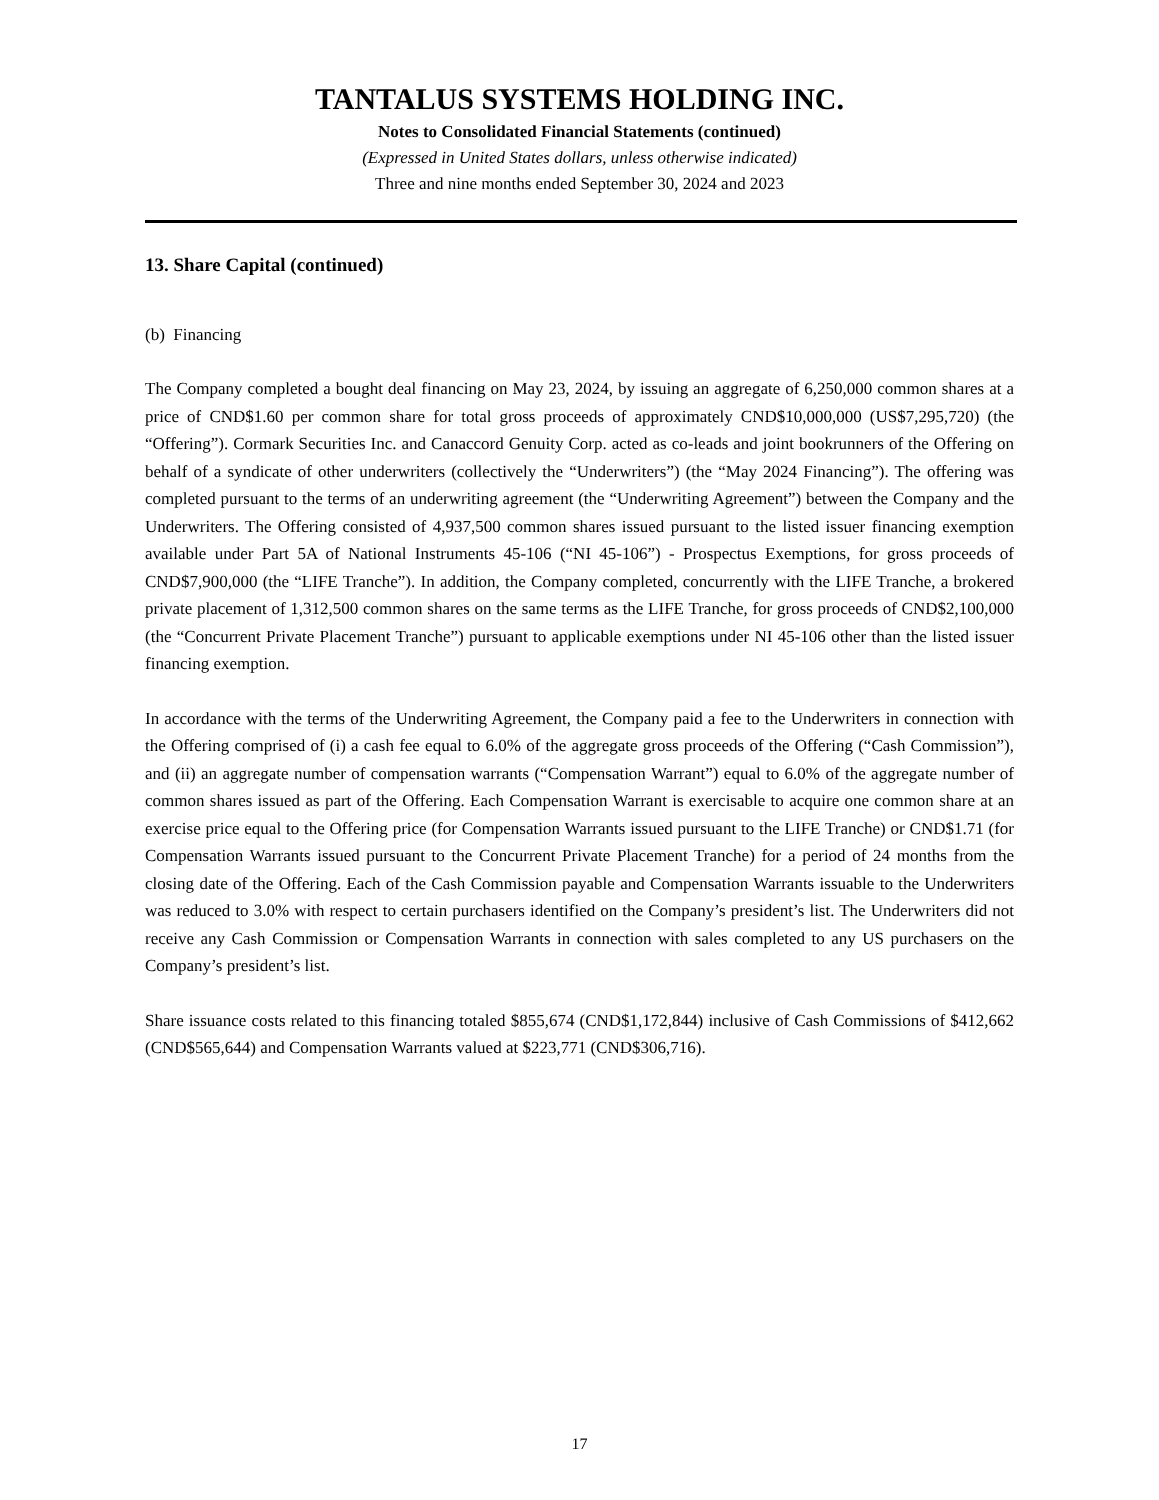TANTALUS SYSTEMS HOLDING INC.
Notes to Consolidated Financial Statements (continued)
(Expressed in United States dollars, unless otherwise indicated)
Three and nine months ended September 30, 2024 and 2023
13. Share Capital (continued)
(b) Financing
The Company completed a bought deal financing on May 23, 2024, by issuing an aggregate of 6,250,000 common shares at a price of CND$1.60 per common share for total gross proceeds of approximately CND$10,000,000 (US$7,295,720) (the “Offering”). Cormark Securities Inc. and Canaccord Genuity Corp. acted as co-leads and joint bookrunners of the Offering on behalf of a syndicate of other underwriters (collectively the “Underwriters”) (the “May 2024 Financing”). The offering was completed pursuant to the terms of an underwriting agreement (the “Underwriting Agreement”) between the Company and the Underwriters. The Offering consisted of 4,937,500 common shares issued pursuant to the listed issuer financing exemption available under Part 5A of National Instruments 45-106 (“NI 45-106”) - Prospectus Exemptions, for gross proceeds of CND$7,900,000 (the “LIFE Tranche”). In addition, the Company completed, concurrently with the LIFE Tranche, a brokered private placement of 1,312,500 common shares on the same terms as the LIFE Tranche, for gross proceeds of CND$2,100,000 (the “Concurrent Private Placement Tranche”) pursuant to applicable exemptions under NI 45-106 other than the listed issuer financing exemption.
In accordance with the terms of the Underwriting Agreement, the Company paid a fee to the Underwriters in connection with the Offering comprised of (i) a cash fee equal to 6.0% of the aggregate gross proceeds of the Offering (“Cash Commission”), and (ii) an aggregate number of compensation warrants (“Compensation Warrant”) equal to 6.0% of the aggregate number of common shares issued as part of the Offering. Each Compensation Warrant is exercisable to acquire one common share at an exercise price equal to the Offering price (for Compensation Warrants issued pursuant to the LIFE Tranche) or CND$1.71 (for Compensation Warrants issued pursuant to the Concurrent Private Placement Tranche) for a period of 24 months from the closing date of the Offering. Each of the Cash Commission payable and Compensation Warrants issuable to the Underwriters was reduced to 3.0% with respect to certain purchasers identified on the Company’s president’s list. The Underwriters did not receive any Cash Commission or Compensation Warrants in connection with sales completed to any US purchasers on the Company’s president’s list.
Share issuance costs related to this financing totaled $855,674 (CND$1,172,844) inclusive of Cash Commissions of $412,662 (CND$565,644) and Compensation Warrants valued at $223,771 (CND$306,716).
17